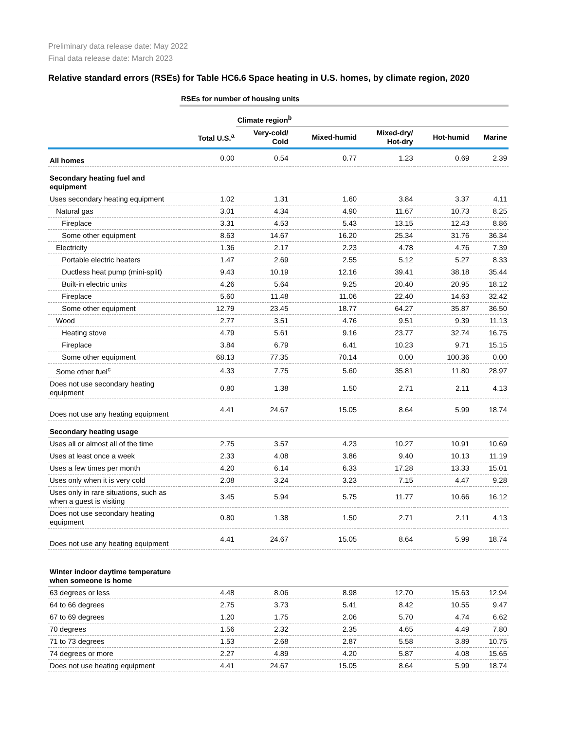Preliminary data release date: May 2022
Final data release date: March 2023
Relative standard errors (RSEs) for Table HC6.6 Space heating in U.S. homes, by climate region, 2020
| | RSEs for number of housing units | | | | | |
| --- | --- | --- | --- | --- | --- | --- |
| | | Climate region<sup>b</sup> | | | | |
| | Total U.S.<sup>a</sup> | Very-cold/ Cold | Mixed-humid | Mixed-dry/ Hot-dry | Hot-humid | Marine |
| All homes | 0.00 | 0.54 | 0.77 | 1.23 | 0.69 | 2.39 |
| Secondary heating fuel and equipment | | | | | | |
| Uses secondary heating equipment | 1.02 | 1.31 | 1.60 | 3.84 | 3.37 | 4.11 |
| Natural gas | 3.01 | 4.34 | 4.90 | 11.67 | 10.73 | 8.25 |
| Fireplace | 3.31 | 4.53 | 5.43 | 13.15 | 12.43 | 8.86 |
| Some other equipment | 8.63 | 14.67 | 16.20 | 25.34 | 31.76 | 36.34 |
| Electricity | 1.36 | 2.17 | 2.23 | 4.78 | 4.76 | 7.39 |
| Portable electric heaters | 1.47 | 2.69 | 2.55 | 5.12 | 5.27 | 8.33 |
| Ductless heat pump (mini-split) | 9.43 | 10.19 | 12.16 | 39.41 | 38.18 | 35.44 |
| Built-in electric units | 4.26 | 5.64 | 9.25 | 20.40 | 20.95 | 18.12 |
| Fireplace | 5.60 | 11.48 | 11.06 | 22.40 | 14.63 | 32.42 |
| Some other equipment | 12.79 | 23.45 | 18.77 | 64.27 | 35.87 | 36.50 |
| Wood | 2.77 | 3.51 | 4.76 | 9.51 | 9.39 | 11.13 |
| Heating stove | 4.79 | 5.61 | 9.16 | 23.77 | 32.74 | 16.75 |
| Fireplace | 3.84 | 6.79 | 6.41 | 10.23 | 9.71 | 15.15 |
| Some other equipment | 68.13 | 77.35 | 70.14 | 0.00 | 100.36 | 0.00 |
| Some other fuel<sup>c</sup> | 4.33 | 7.75 | 5.60 | 35.81 | 11.80 | 28.97 |
| Does not use secondary heating equipment | 0.80 | 1.38 | 1.50 | 2.71 | 2.11 | 4.13 |
| Does not use any heating equipment | 4.41 | 24.67 | 15.05 | 8.64 | 5.99 | 18.74 |
| Secondary heating usage | | | | | | |
| Uses all or almost all of the time | 2.75 | 3.57 | 4.23 | 10.27 | 10.91 | 10.69 |
| Uses at least once a week | 2.33 | 4.08 | 3.86 | 9.40 | 10.13 | 11.19 |
| Uses a few times per month | 4.20 | 6.14 | 6.33 | 17.28 | 13.33 | 15.01 |
| Uses only when it is very cold | 2.08 | 3.24 | 3.23 | 7.15 | 4.47 | 9.28 |
| Uses only in rare situations, such as when a guest is visiting | 3.45 | 5.94 | 5.75 | 11.77 | 10.66 | 16.12 |
| Does not use secondary heating equipment | 0.80 | 1.38 | 1.50 | 2.71 | 2.11 | 4.13 |
| Does not use any heating equipment | 4.41 | 24.67 | 15.05 | 8.64 | 5.99 | 18.74 |
| Winter indoor daytime temperature when someone is home | | | | | | |
| 63 degrees or less | 4.48 | 8.06 | 8.98 | 12.70 | 15.63 | 12.94 |
| 64 to 66 degrees | 2.75 | 3.73 | 5.41 | 8.42 | 10.55 | 9.47 |
| 67 to 69 degrees | 1.20 | 1.75 | 2.06 | 5.70 | 4.74 | 6.62 |
| 70 degrees | 1.56 | 2.32 | 2.35 | 4.65 | 4.49 | 7.80 |
| 71 to 73 degrees | 1.53 | 2.68 | 2.87 | 5.58 | 3.89 | 10.75 |
| 74 degrees or more | 2.27 | 4.89 | 4.20 | 5.87 | 4.08 | 15.65 |
| Does not use heating equipment | 4.41 | 24.67 | 15.05 | 8.64 | 5.99 | 18.74 |